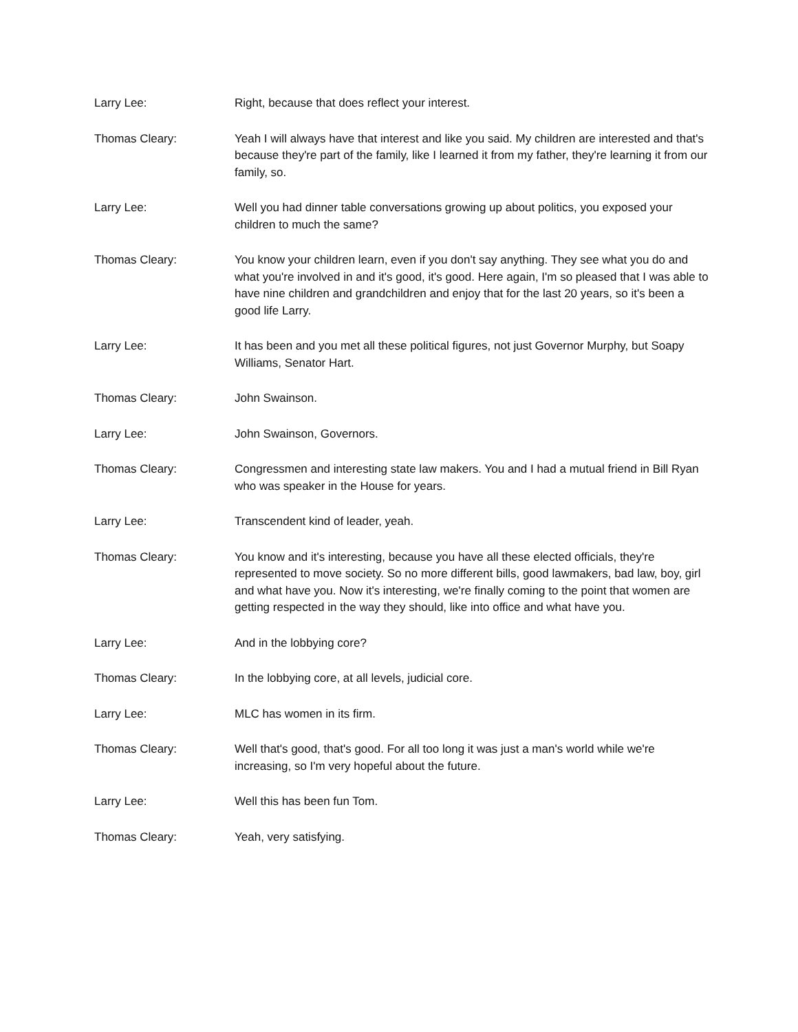Larry Lee: Right, because that does reflect your interest.
Thomas Cleary: Yeah I will always have that interest and like you said. My children are interested and that's because they're part of the family, like I learned it from my father, they're learning it from our family, so.
Larry Lee: Well you had dinner table conversations growing up about politics, you exposed your children to much the same?
Thomas Cleary: You know your children learn, even if you don't say anything. They see what you do and what you're involved in and it's good, it's good. Here again, I'm so pleased that I was able to have nine children and grandchildren and enjoy that for the last 20 years, so it's been a good life Larry.
Larry Lee: It has been and you met all these political figures, not just Governor Murphy, but Soapy Williams, Senator Hart.
Thomas Cleary: John Swainson.
Larry Lee: John Swainson, Governors.
Thomas Cleary: Congressmen and interesting state law makers. You and I had a mutual friend in Bill Ryan who was speaker in the House for years.
Larry Lee: Transcendent kind of leader, yeah.
Thomas Cleary: You know and it's interesting, because you have all these elected officials, they're represented to move society. So no more different bills, good lawmakers, bad law, boy, girl and what have you. Now it's interesting, we're finally coming to the point that women are getting respected in the way they should, like into office and what have you.
Larry Lee: And in the lobbying core?
Thomas Cleary: In the lobbying core, at all levels, judicial core.
Larry Lee: MLC has women in its firm.
Thomas Cleary: Well that's good, that's good. For all too long it was just a man's world while we're increasing, so I'm very hopeful about the future.
Larry Lee: Well this has been fun Tom.
Thomas Cleary: Yeah, very satisfying.